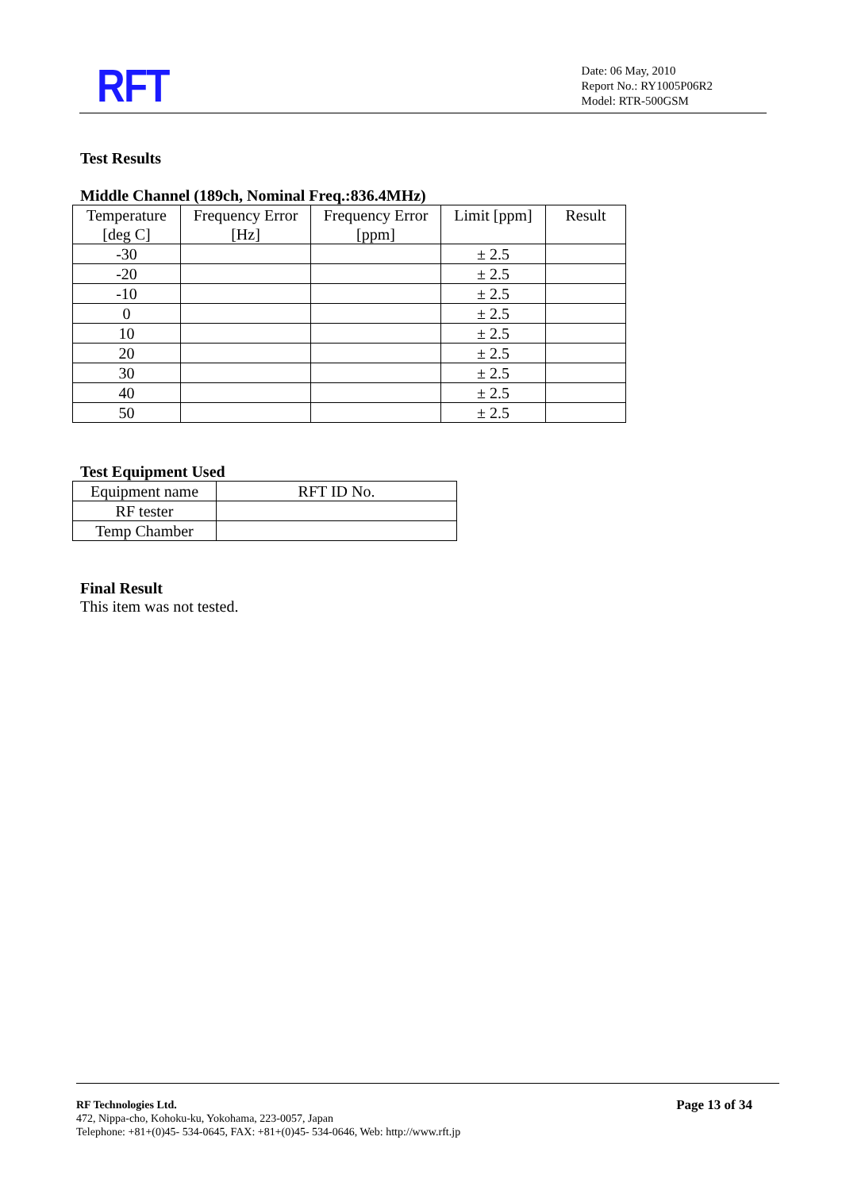RFT
Date: 06 May, 2010
Report No.: RY1005P06R2
Model: RTR-500GSM
Test Results
Middle Channel (189ch, Nominal Freq.:836.4MHz)
| Temperature [deg C] | Frequency Error [Hz] | Frequency Error [ppm] | Limit [ppm] | Result |
| --- | --- | --- | --- | --- |
| -30 | | | ± 2.5 | |
| -20 | | | ± 2.5 | |
| -10 | | | ± 2.5 | |
| 0 | | | ± 2.5 | |
| 10 | | | ± 2.5 | |
| 20 | | | ± 2.5 | |
| 30 | | | ± 2.5 | |
| 40 | | | ± 2.5 | |
| 50 | | | ± 2.5 | |
Test Equipment Used
| Equipment name | RFT ID No. |
| --- | --- |
| RF tester | |
| Temp Chamber | |
Final Result
This item was not tested.
RF Technologies Ltd.
472, Nippa-cho, Kohoku-ku, Yokohama, 223-0057, Japan
Telephone: +81+(0)45- 534-0645, FAX: +81+(0)45- 534-0646, Web: http://www.rft.jp
Page 13 of 34